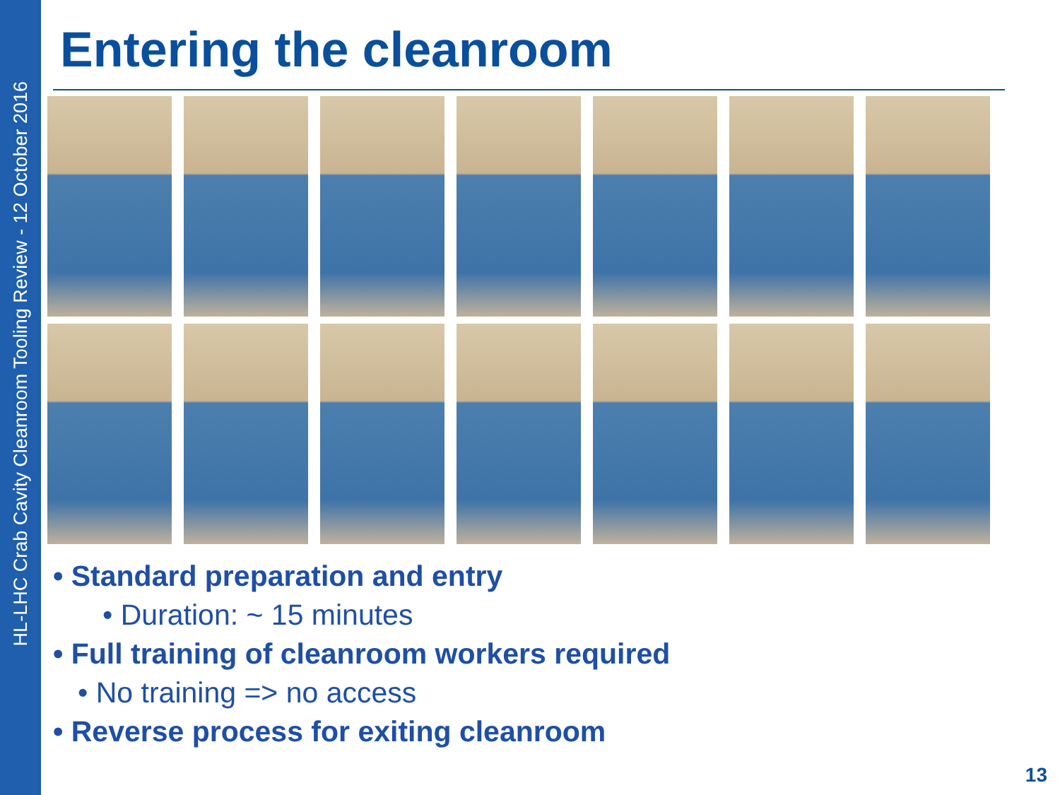HL-LHC Crab Cavity Cleanroom Tooling Review - 12 October 2016
Entering the cleanroom
• Standard preparation and entry
• Duration: ~ 15 minutes
• Full training of cleanroom workers required
• No training => no access
• Reverse process for exiting cleanroom
13